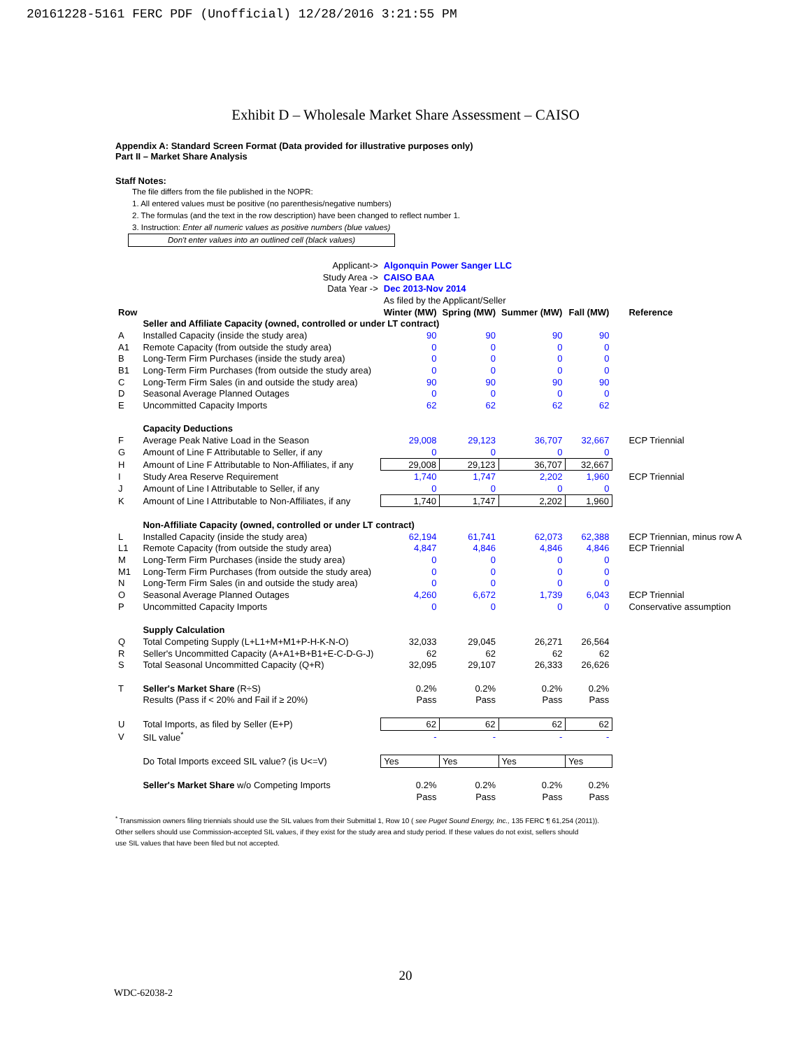20161228-5161 FERC PDF (Unofficial) 12/28/2016 3:21:55 PM
Exhibit D – Wholesale Market Share Assessment – CAISO
Appendix A: Standard Screen Format (Data provided for illustrative purposes only)
Part II – Market Share Analysis
Staff Notes:
The file differs from the file published in the NOPR:
1. All entered values must be positive (no parenthesis/negative numbers)
2. The formulas (and the text in the row description) have been changed to reflect number 1.
3. Instruction: Enter all numeric values as positive numbers (blue values)
Don't enter values into an outlined cell (black values)
| | Applicant-> | Algonquin Power Sanger LLC | | | | |
| | Study Area -> | CAISO BAA | | | | |
| | Data Year -> | Dec 2013-Nov 2014 | | | | |
| | | As filed by the Applicant/Seller | | | | |
| Row | | Winter (MW) | Spring (MW) | Summer (MW) | Fall (MW) | Reference |
| | Seller and Affiliate Capacity (owned, controlled or under LT contract) | | | | | |
| A | Installed Capacity (inside the study area) | 90 | 90 | 90 | 90 | |
| A1 | Remote Capacity (from outside the study area) | 0 | 0 | 0 | 0 | |
| B | Long-Term Firm Purchases (inside the study area) | 0 | 0 | 0 | 0 | |
| B1 | Long-Term Firm Purchases (from outside the study area) | 0 | 0 | 0 | 0 | |
| C | Long-Term Firm Sales (in and outside the study area) | 90 | 90 | 90 | 90 | |
| D | Seasonal Average Planned Outages | 0 | 0 | 0 | 0 | |
| E | Uncommitted Capacity Imports | 62 | 62 | 62 | 62 | |
| | Capacity Deductions | | | | | |
| F | Average Peak Native Load in the Season | 29,008 | 29,123 | 36,707 | 32,667 | ECP Triennial |
| G | Amount of Line F Attributable to Seller, if any | 0 | 0 | 0 | 0 | |
| H | Amount of Line F Attributable to Non-Affiliates, if any | 29,008 | 29,123 | 36,707 | 32,667 | |
| I | Study Area Reserve Requirement | 1,740 | 1,747 | 2,202 | 1,960 | ECP Triennial |
| J | Amount of Line I Attributable to Seller, if any | 0 | 0 | 0 | 0 | |
| K | Amount of Line I Attributable to Non-Affiliates, if any | 1,740 | 1,747 | 2,202 | 1,960 | |
| | Non-Affiliate Capacity (owned, controlled or under LT contract) | | | | | |
| L | Installed Capacity (inside the study area) | 62,194 | 61,741 | 62,073 | 62,388 | ECP Triennian, minus row A |
| L1 | Remote Capacity (from outside the study area) | 4,847 | 4,846 | 4,846 | 4,846 | ECP Triennial |
| M | Long-Term Firm Purchases (inside the study area) | 0 | 0 | 0 | 0 | |
| M1 | Long-Term Firm Purchases (from outside the study area) | 0 | 0 | 0 | 0 | |
| N | Long-Term Firm Sales (in and outside the study area) | 0 | 0 | 0 | 0 | |
| O | Seasonal Average Planned Outages | 4,260 | 6,672 | 1,739 | 6,043 | ECP Triennial |
| P | Uncommitted Capacity Imports | 0 | 0 | 0 | 0 | Conservative assumption |
| | Supply Calculation | | | | | |
| Q | Total Competing Supply (L+L1+M+M1+P-H-K-N-O) | 32,033 | 29,045 | 26,271 | 26,564 | |
| R | Seller's Uncommitted Capacity (A+A1+B+B1+E-C-D-G-J) | 62 | 62 | 62 | 62 | |
| S | Total Seasonal Uncommitted Capacity (Q+R) | 32,095 | 29,107 | 26,333 | 26,626 | |
| T | Seller's Market Share (R÷S) | 0.2% | 0.2% | 0.2% | 0.2% | |
| | Results (Pass if < 20% and Fail if ≥ 20%) | Pass | Pass | Pass | Pass | |
| U | Total Imports, as filed by Seller (E+P) | 62 | 62 | 62 | 62 | |
| V | SIL value<sup>*</sup> | - | - | - | - | |
| | Do Total Imports exceed SIL value? (is U<=V) | Yes | Yes | Yes | Yes | |
| | Seller's Market Share w/o Competing Imports | 0.2% | 0.2% | 0.2% | 0.2% | |
| | | Pass | Pass | Pass | Pass | |
<sup>*</sup> Transmission owners filing triennials should use the SIL values from their Submittal 1, Row 10 ( see Puget Sound Energy, Inc., 135 FERC ¶ 61,254 (2011)).
Other sellers should use Commission-accepted SIL values, if they exist for the study area and study period. If these values do not exist, sellers should
use SIL values that have been filed but not accepted.
20
WDC-62038-2